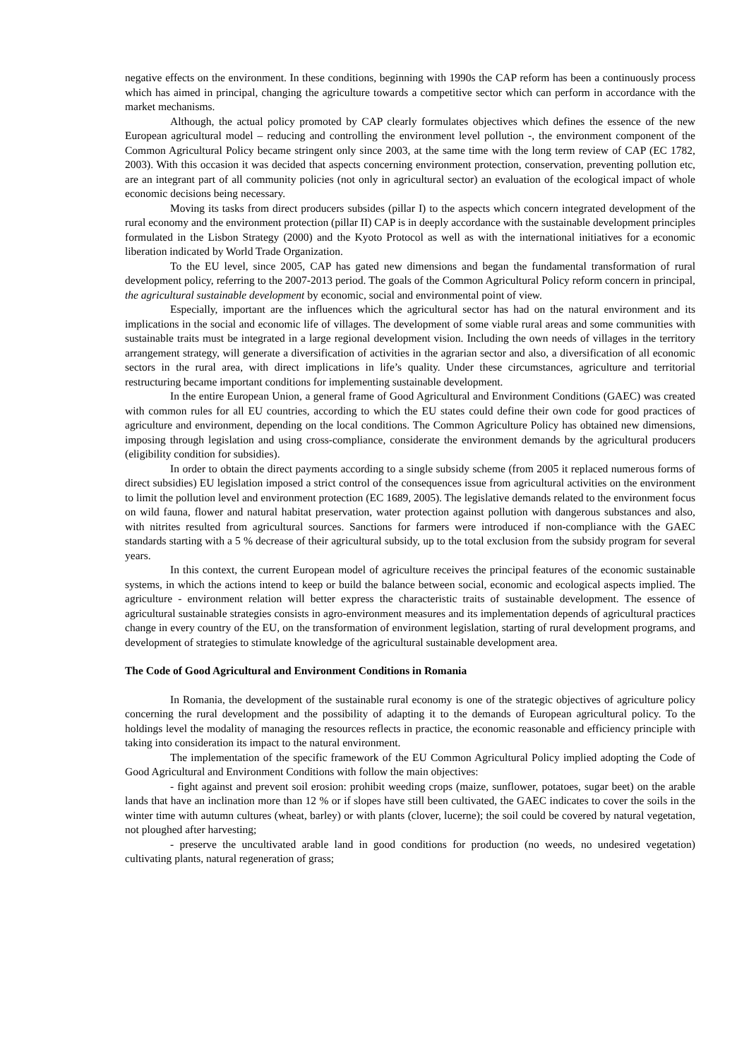negative effects on the environment. In these conditions, beginning with 1990s the CAP reform has been a continuously process which has aimed in principal, changing the agriculture towards a competitive sector which can perform in accordance with the market mechanisms.
Although, the actual policy promoted by CAP clearly formulates objectives which defines the essence of the new European agricultural model – reducing and controlling the environment level pollution -, the environment component of the Common Agricultural Policy became stringent only since 2003, at the same time with the long term review of CAP (EC 1782, 2003). With this occasion it was decided that aspects concerning environment protection, conservation, preventing pollution etc, are an integrant part of all community policies (not only in agricultural sector) an evaluation of the ecological impact of whole economic decisions being necessary.
Moving its tasks from direct producers subsides (pillar I) to the aspects which concern integrated development of the rural economy and the environment protection (pillar II) CAP is in deeply accordance with the sustainable development principles formulated in the Lisbon Strategy (2000) and the Kyoto Protocol as well as with the international initiatives for a economic liberation indicated by World Trade Organization.
To the EU level, since 2005, CAP has gated new dimensions and began the fundamental transformation of rural development policy, referring to the 2007-2013 period. The goals of the Common Agricultural Policy reform concern in principal, the agricultural sustainable development by economic, social and environmental point of view.
Especially, important are the influences which the agricultural sector has had on the natural environment and its implications in the social and economic life of villages. The development of some viable rural areas and some communities with sustainable traits must be integrated in a large regional development vision. Including the own needs of villages in the territory arrangement strategy, will generate a diversification of activities in the agrarian sector and also, a diversification of all economic sectors in the rural area, with direct implications in life’s quality. Under these circumstances, agriculture and territorial restructuring became important conditions for implementing sustainable development.
In the entire European Union, a general frame of Good Agricultural and Environment Conditions (GAEC) was created with common rules for all EU countries, according to which the EU states could define their own code for good practices of agriculture and environment, depending on the local conditions. The Common Agriculture Policy has obtained new dimensions, imposing through legislation and using cross-compliance, considerate the environment demands by the agricultural producers (eligibility condition for subsidies).
In order to obtain the direct payments according to a single subsidy scheme (from 2005 it replaced numerous forms of direct subsidies) EU legislation imposed a strict control of the consequences issue from agricultural activities on the environment to limit the pollution level and environment protection (EC 1689, 2005). The legislative demands related to the environment focus on wild fauna, flower and natural habitat preservation, water protection against pollution with dangerous substances and also, with nitrites resulted from agricultural sources. Sanctions for farmers were introduced if non-compliance with the GAEC standards starting with a 5 % decrease of their agricultural subsidy, up to the total exclusion from the subsidy program for several years.
In this context, the current European model of agriculture receives the principal features of the economic sustainable systems, in which the actions intend to keep or build the balance between social, economic and ecological aspects implied. The agriculture - environment relation will better express the characteristic traits of sustainable development. The essence of agricultural sustainable strategies consists in agro-environment measures and its implementation depends of agricultural practices change in every country of the EU, on the transformation of environment legislation, starting of rural development programs, and development of strategies to stimulate knowledge of the agricultural sustainable development area.
The Code of Good Agricultural and Environment Conditions in Romania
In Romania, the development of the sustainable rural economy is one of the strategic objectives of agriculture policy concerning the rural development and the possibility of adapting it to the demands of European agricultural policy. To the holdings level the modality of managing the resources reflects in practice, the economic reasonable and efficiency principle with taking into consideration its impact to the natural environment.
The implementation of the specific framework of the EU Common Agricultural Policy implied adopting the Code of Good Agricultural and Environment Conditions with follow the main objectives:
- fight against and prevent soil erosion: prohibit weeding crops (maize, sunflower, potatoes, sugar beet) on the arable lands that have an inclination more than 12 % or if slopes have still been cultivated, the GAEC indicates to cover the soils in the winter time with autumn cultures (wheat, barley) or with plants (clover, lucerne); the soil could be covered by natural vegetation, not ploughed after harvesting;
- preserve the uncultivated arable land in good conditions for production (no weeds, no undesired vegetation) cultivating plants, natural regeneration of grass;